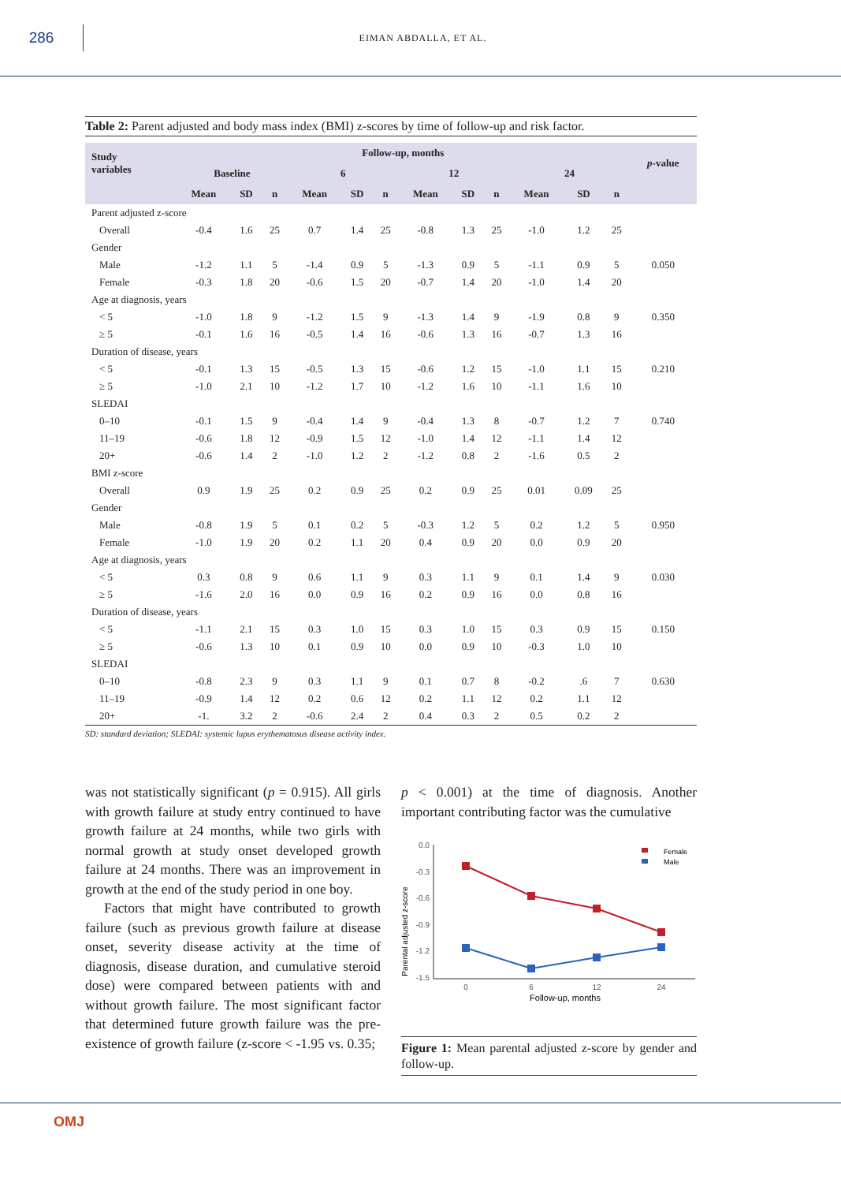286
EIMAN ABDALLA, ET AL.
Table 2: Parent adjusted and body mass index (BMI) z-scores by time of follow-up and risk factor.
| Study variables | Follow-up, months | | | | | | | | | | | | p -value |
| --- | --- | --- | --- | --- | --- | --- | --- | --- | --- | --- | --- | --- | --- |
| | Baseline | | | 6 | | | 12 | | | 24 | | | |
| | Mean | SD | n | Mean | SD | n | Mean | SD | n | Mean | SD | n | |
| Parent adjusted z-score | | | | | | | | | | | | | |
| Overall | -0.4 | 1.6 | 25 | 0.7 | 1.4 | 25 | -0.8 | 1.3 | 25 | -1.0 | 1.2 | 25 | |
| Gender | | | | | | | | | | | | | |
| Male | -1.2 | 1.1 | 5 | -1.4 | 0.9 | 5 | -1.3 | 0.9 | 5 | -1.1 | 0.9 | 5 | 0.050 |
| Female | -0.3 | 1.8 | 20 | -0.6 | 1.5 | 20 | -0.7 | 1.4 | 20 | -1.0 | 1.4 | 20 | |
| Age at diagnosis, years | | | | | | | | | | | | | |
| < 5 | -1.0 | 1.8 | 9 | -1.2 | 1.5 | 9 | -1.3 | 1.4 | 9 | -1.9 | 0.8 | 9 | 0.350 |
| ≥ 5 | -0.1 | 1.6 | 16 | -0.5 | 1.4 | 16 | -0.6 | 1.3 | 16 | -0.7 | 1.3 | 16 | |
| Duration of disease, years | | | | | | | | | | | | | |
| < 5 | -0.1 | 1.3 | 15 | -0.5 | 1.3 | 15 | -0.6 | 1.2 | 15 | -1.0 | 1.1 | 15 | 0.210 |
| ≥ 5 | -1.0 | 2.1 | 10 | -1.2 | 1.7 | 10 | -1.2 | 1.6 | 10 | -1.1 | 1.6 | 10 | |
| SLEDAI | | | | | | | | | | | | | |
| 0–10 | -0.1 | 1.5 | 9 | -0.4 | 1.4 | 9 | -0.4 | 1.3 | 8 | -0.7 | 1.2 | 7 | 0.740 |
| 11–19 | -0.6 | 1.8 | 12 | -0.9 | 1.5 | 12 | -1.0 | 1.4 | 12 | -1.1 | 1.4 | 12 | |
| 20+ | -0.6 | 1.4 | 2 | -1.0 | 1.2 | 2 | -1.2 | 0.8 | 2 | -1.6 | 0.5 | 2 | |
| BMI z-score | | | | | | | | | | | | | |
| Overall | 0.9 | 1.9 | 25 | 0.2 | 0.9 | 25 | 0.2 | 0.9 | 25 | 0.01 | 0.09 | 25 | |
| Gender | | | | | | | | | | | | | |
| Male | -0.8 | 1.9 | 5 | 0.1 | 0.2 | 5 | -0.3 | 1.2 | 5 | 0.2 | 1.2 | 5 | 0.950 |
| Female | -1.0 | 1.9 | 20 | 0.2 | 1.1 | 20 | 0.4 | 0.9 | 20 | 0.0 | 0.9 | 20 | |
| Age at diagnosis, years | | | | | | | | | | | | | |
| < 5 | 0.3 | 0.8 | 9 | 0.6 | 1.1 | 9 | 0.3 | 1.1 | 9 | 0.1 | 1.4 | 9 | 0.030 |
| ≥ 5 | -1.6 | 2.0 | 16 | 0.0 | 0.9 | 16 | 0.2 | 0.9 | 16 | 0.0 | 0.8 | 16 | |
| Duration of disease, years | | | | | | | | | | | | | |
| < 5 | -1.1 | 2.1 | 15 | 0.3 | 1.0 | 15 | 0.3 | 1.0 | 15 | 0.3 | 0.9 | 15 | 0.150 |
| ≥ 5 | -0.6 | 1.3 | 10 | 0.1 | 0.9 | 10 | 0.0 | 0.9 | 10 | -0.3 | 1.0 | 10 | |
| SLEDAI | | | | | | | | | | | | | |
| 0–10 | -0.8 | 2.3 | 9 | 0.3 | 1.1 | 9 | 0.1 | 0.7 | 8 | -0.2 | .6 | 7 | 0.630 |
| 11–19 | -0.9 | 1.4 | 12 | 0.2 | 0.6 | 12 | 0.2 | 1.1 | 12 | 0.2 | 1.1 | 12 | |
| 20+ | -1. | 3.2 | 2 | -0.6 | 2.4 | 2 | 0.4 | 0.3 | 2 | 0.5 | 0.2 | 2 | |
SD: standard deviation; SLEDAI: systemic lupus erythematosus disease activity index.
was not statistically significant (p = 0.915). All girls with growth failure at study entry continued to have growth failure at 24 months, while two girls with normal growth at study onset developed growth failure at 24 months. There was an improvement in growth at the end of the study period in one boy.
Factors that might have contributed to growth failure (such as previous growth failure at disease onset, severity disease activity at the time of diagnosis, disease duration, and cumulative steroid dose) were compared between patients with and without growth failure. The most significant factor that determined future growth failure was the pre-existence of growth failure (z-score < -1.95 vs. 0.35;
p < 0.001) at the time of diagnosis. Another important contributing factor was the cumulative
Parental adjusted z-score
0.0
-0.3
-0.6
-0.9
-1.2
-1.5
0
6
12
24
Female
Male
Follow-up, months
Figure 1: Mean parental adjusted z-score by gender and follow-up.
OMJ